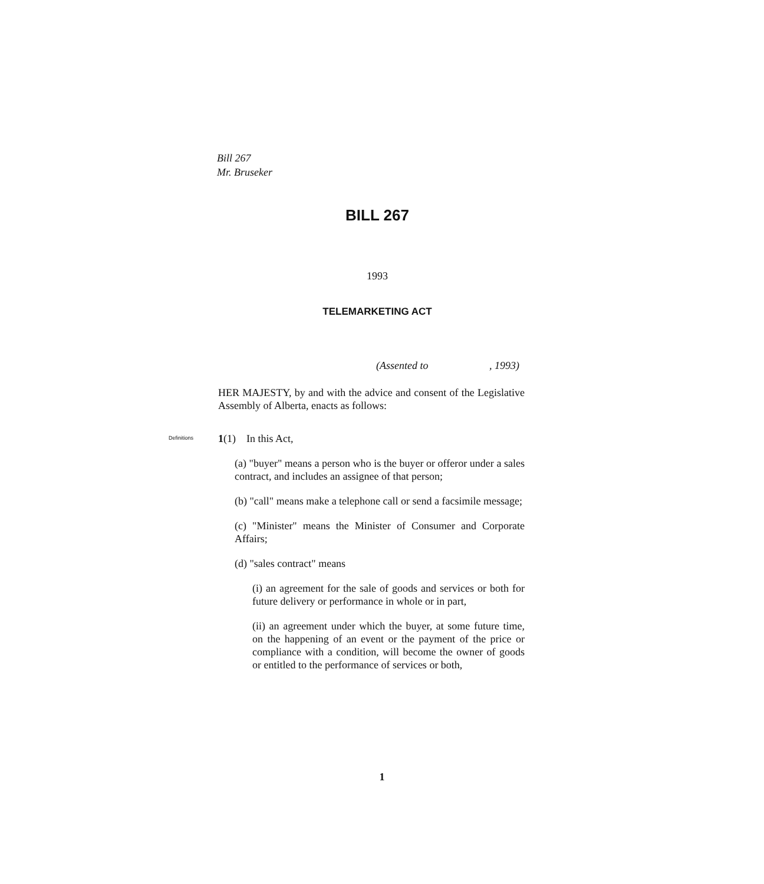Bill 267
Mr. Bruseker
BILL 267
1993
TELEMARKETING ACT
(Assented to , 1993)
HER MAJESTY, by and with the advice and consent of the Legislative Assembly of Alberta, enacts as follows:
1(1) In this Act,
(a) "buyer" means a person who is the buyer or offeror under a sales contract, and includes an assignee of that person;
(b) "call" means make a telephone call or send a facsimile message;
(c) "Minister" means the Minister of Consumer and Corporate Affairs;
(d) "sales contract" means
(i) an agreement for the sale of goods and services or both for future delivery or performance in whole or in part,
(ii) an agreement under which the buyer, at some future time, on the happening of an event or the payment of the price or compliance with a condition, will become the owner of goods or entitled to the performance of services or both,
Definitions
1